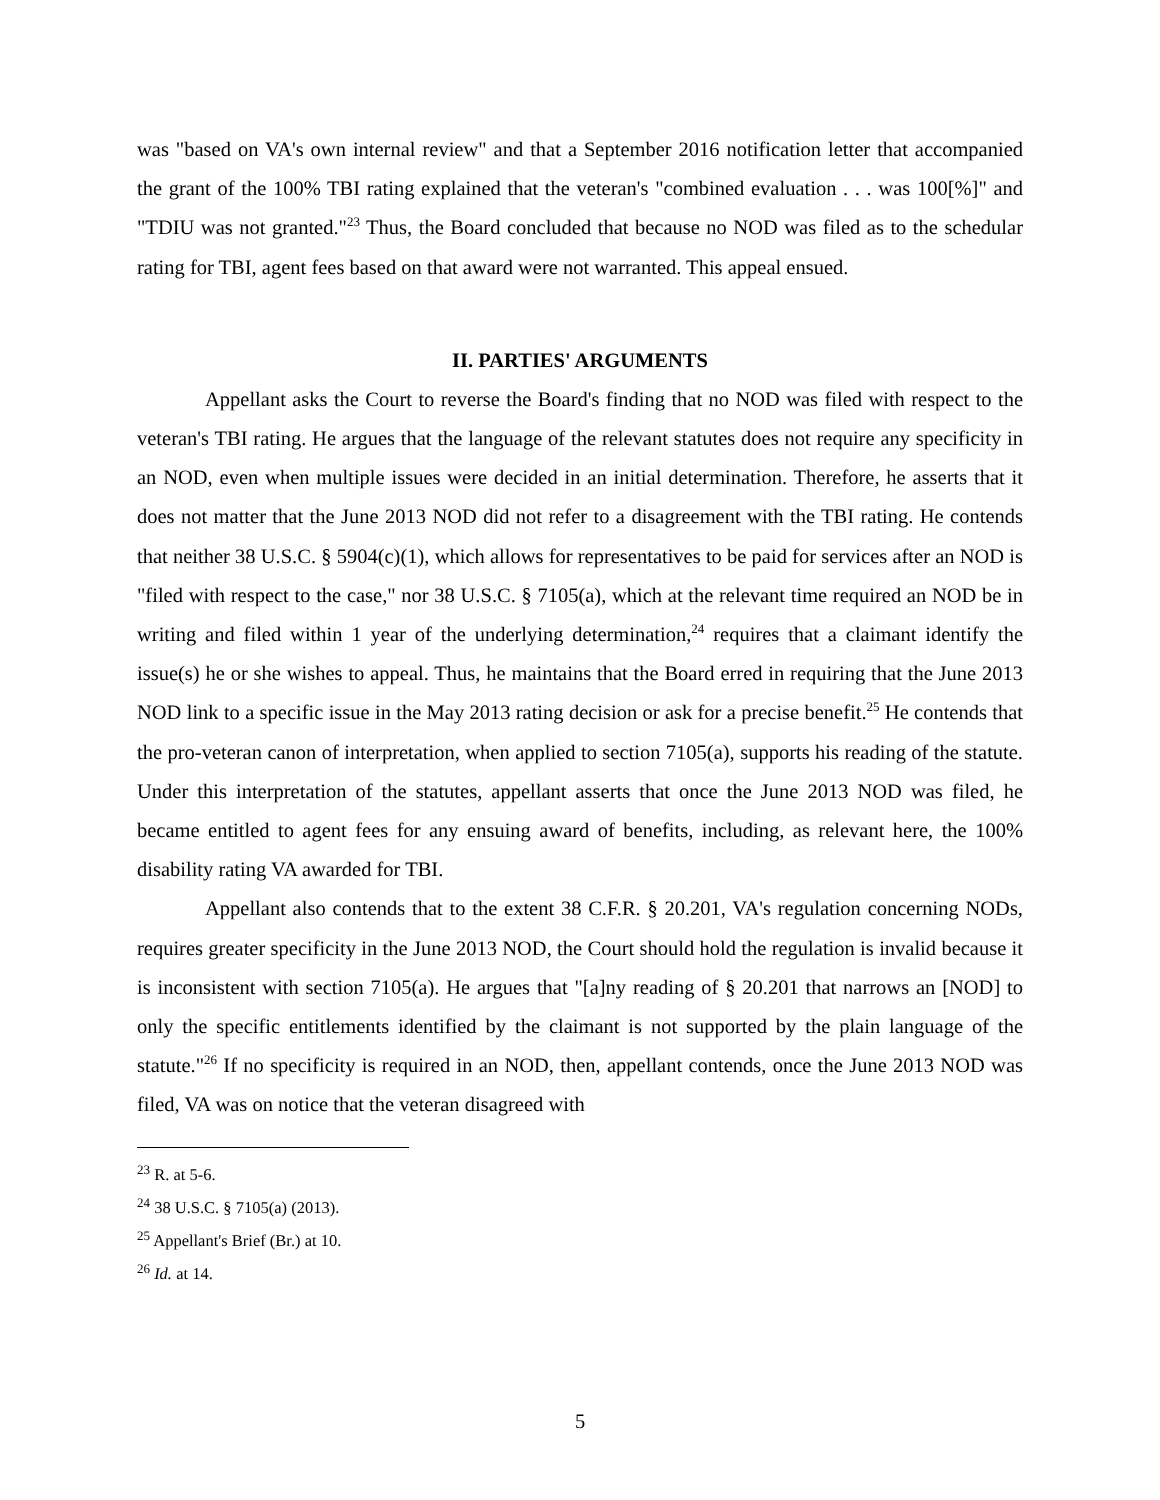was "based on VA's own internal review" and that a September 2016 notification letter that accompanied the grant of the 100% TBI rating explained that the veteran's "combined evaluation . . . was 100[%]" and "TDIU was not granted."<sup>23</sup> Thus, the Board concluded that because no NOD was filed as to the schedular rating for TBI, agent fees based on that award were not warranted. This appeal ensued.
II. PARTIES' ARGUMENTS
Appellant asks the Court to reverse the Board's finding that no NOD was filed with respect to the veteran's TBI rating. He argues that the language of the relevant statutes does not require any specificity in an NOD, even when multiple issues were decided in an initial determination. Therefore, he asserts that it does not matter that the June 2013 NOD did not refer to a disagreement with the TBI rating. He contends that neither 38 U.S.C. § 5904(c)(1), which allows for representatives to be paid for services after an NOD is "filed with respect to the case," nor 38 U.S.C. § 7105(a), which at the relevant time required an NOD be in writing and filed within 1 year of the underlying determination,<sup>24</sup> requires that a claimant identify the issue(s) he or she wishes to appeal. Thus, he maintains that the Board erred in requiring that the June 2013 NOD link to a specific issue in the May 2013 rating decision or ask for a precise benefit.<sup>25</sup> He contends that the pro-veteran canon of interpretation, when applied to section 7105(a), supports his reading of the statute. Under this interpretation of the statutes, appellant asserts that once the June 2013 NOD was filed, he became entitled to agent fees for any ensuing award of benefits, including, as relevant here, the 100% disability rating VA awarded for TBI.
Appellant also contends that to the extent 38 C.F.R. § 20.201, VA's regulation concerning NODs, requires greater specificity in the June 2013 NOD, the Court should hold the regulation is invalid because it is inconsistent with section 7105(a). He argues that "[a]ny reading of § 20.201 that narrows an [NOD] to only the specific entitlements identified by the claimant is not supported by the plain language of the statute."<sup>26</sup> If no specificity is required in an NOD, then, appellant contends, once the June 2013 NOD was filed, VA was on notice that the veteran disagreed with
<sup>23</sup> R. at 5-6.
<sup>24</sup> 38 U.S.C. § 7105(a) (2013).
<sup>25</sup> Appellant's Brief (Br.) at 10.
<sup>26</sup> Id. at 14.
5